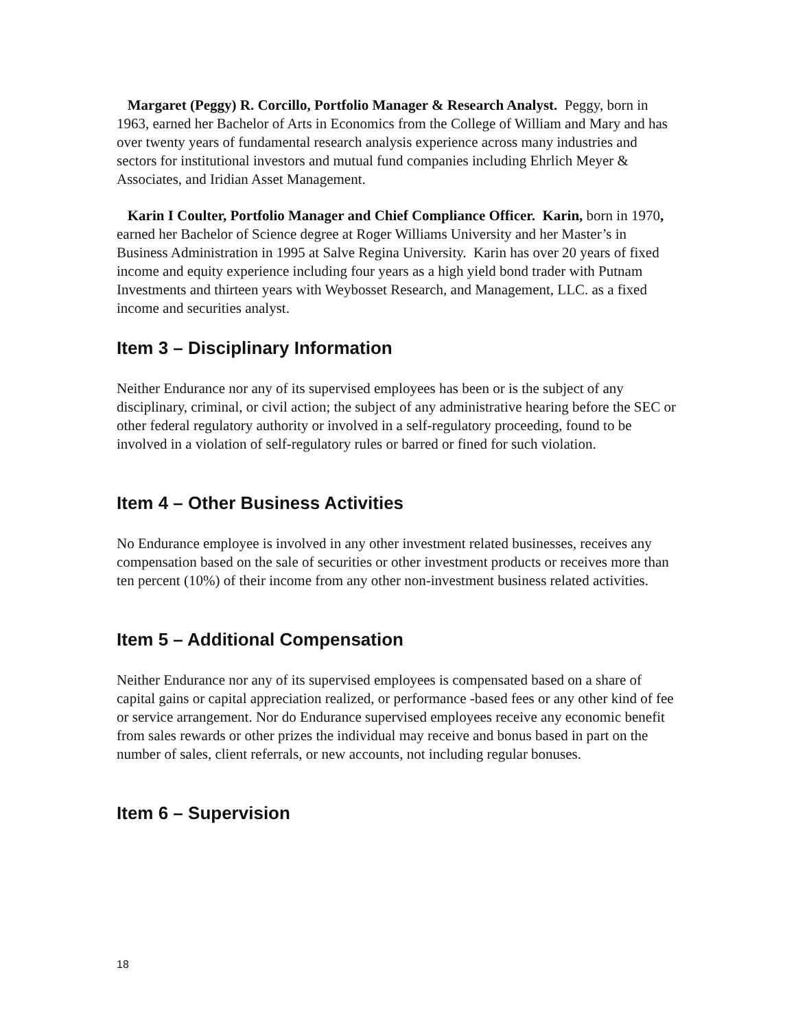Margaret (Peggy) R. Corcillo, Portfolio Manager & Research Analyst. Peggy, born in 1963, earned her Bachelor of Arts in Economics from the College of William and Mary and has over twenty years of fundamental research analysis experience across many industries and sectors for institutional investors and mutual fund companies including Ehrlich Meyer & Associates, and Iridian Asset Management.
Karin I Coulter, Portfolio Manager and Chief Compliance Officer. Karin, born in 1970, earned her Bachelor of Science degree at Roger Williams University and her Master’s in Business Administration in 1995 at Salve Regina University. Karin has over 20 years of fixed income and equity experience including four years as a high yield bond trader with Putnam Investments and thirteen years with Weybosset Research, and Management, LLC. as a fixed income and securities analyst.
Item 3 – Disciplinary Information
Neither Endurance nor any of its supervised employees has been or is the subject of any disciplinary, criminal, or civil action; the subject of any administrative hearing before the SEC or other federal regulatory authority or involved in a self-regulatory proceeding, found to be involved in a violation of self-regulatory rules or barred or fined for such violation.
Item 4 – Other Business Activities
No Endurance employee is involved in any other investment related businesses, receives any compensation based on the sale of securities or other investment products or receives more than ten percent (10%) of their income from any other non-investment business related activities.
Item 5 – Additional Compensation
Neither Endurance nor any of its supervised employees is compensated based on a share of capital gains or capital appreciation realized, or performance -based fees or any other kind of fee or service arrangement. Nor do Endurance supervised employees receive any economic benefit from sales rewards or other prizes the individual may receive and bonus based in part on the number of sales, client referrals, or new accounts, not including regular bonuses.
Item 6 – Supervision
18